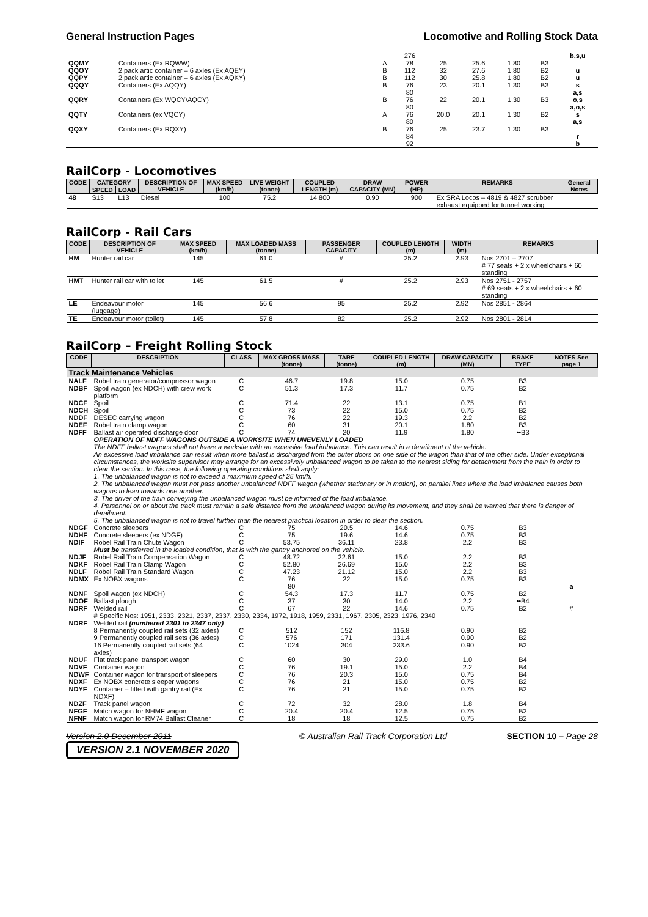General Instruction Pages Locomotive and Rolling Stock Data
| | | | 276 | | | | | b,s,u |
| QQMY | Containers (Ex RQWW) | A | 78 | 25 | 25.6 | 1.80 | B3 | |
| QQOY | 2 pack artic container – 6 axles (Ex AQEY) | B | 112 | 32 | 27.6 | 1.80 | B2 | u |
| QQPY | 2 pack artic container – 6 axles (Ex AQKY) | B | 112 | 30 | 25.8 | 1.80 | B2 | u |
| QQQY | Containers (Ex AQQY) | B | 76 | 23 | 20.1 | 1.30 | B3 | s |
| | | | 80 | | | | | a,s |
| QQRY | Containers (Ex WQCY/AQCY) | B | 76 | 22 | 20.1 | 1.30 | B3 | o,s |
| | | | 80 | | | | | a,o,s |
| QQTY | Containers (ex VQCY) | A | 76 | 20.0 | 20.1 | 1.30 | B2 | s |
| | | | 80 | | | | | a,s |
| QQXY | Containers (Ex RQXY) | B | 76 | 25 | 23.7 | 1.30 | B3 | |
| | | | 84 | | | | | r |
| | | | 92 | | | | | b |
RailCorp - Locomotives
| CODE | CATEGORY | | DESCRIPTION OF VEHICLE | MAX SPEED (km/h) | LIVE WEIGHT (tonne) | COUPLED LENGTH (m) | DRAW CAPACITY (MN) | POWER (HP) | REMARKS | General Notes |
| --- | --- | --- | --- | --- | --- | --- | --- | --- | --- | --- |
| | SPEED | LOAD | | | | | | | | |
| 48 | S13 | L13 | Diesel | 100 | 75.2 | 14.800 | 0.90 | 900 | Ex SRA Locos – 4819 & 4827 scrubber exhaust equipped for tunnel working | |
RailCorp - Rail Cars
| CODE | DESCRIPTION OF VEHICLE | MAX SPEED (km/h) | MAX LOADED MASS (tonne) | PASSENGER CAPACITY | COUPLED LENGTH (m) | WIDTH (m) | REMARKS |
| --- | --- | --- | --- | --- | --- | --- | --- |
| HM | Hunter rail car | 145 | 61.0 | # | 25.2 | 2.93 | Nos 2701 – 2707 # 77 seats + 2 x wheelchairs + 60 standing |
| HMT | Hunter rail car with toilet | 145 | 61.5 | # | 25.2 | 2.93 | Nos 2751 - 2757 # 69 seats + 2 x wheelchairs + 60 standing |
| LE | Endeavour motor (luggage) | 145 | 56.6 | 95 | 25.2 | 2.92 | Nos 2851 - 2864 |
| TE | Endeavour motor (toilet) | 145 | 57.8 | 82 | 25.2 | 2.92 | Nos 2801 - 2814 |
RailCorp – Freight Rolling Stock
| CODE | DESCRIPTION | CLASS | MAX GROSS MASS (tonne) | TARE (tonne) | COUPLED LENGTH (m) | DRAW CAPACITY (MN) | BRAKE TYPE | NOTES See page 1 |
| --- | --- | --- | --- | --- | --- | --- | --- | --- |
| Track Maintenance Vehicles | | | | | | | | |
| NALF | Robel train generator/compressor wagon | C | 46.7 | 19.8 | 15.0 | 0.75 | B3 | |
| NDBF | Spoil wagon (ex NDCH) with crew work platform | C | 51.3 | 17.3 | 11.7 | 0.75 | B2 | |
| NDCF | Spoil | C | 71.4 | 22 | 13.1 | 0.75 | B1 | |
| NDCH | Spoil | C | 73 | 22 | 15.0 | 0.75 | B2 | |
| NDDF | DESEC carrying wagon | C | 76 | 22 | 19.3 | 2.2 | B2 | |
| NDEF | Robel train clamp wagon | C | 60 | 31 | 20.1 | 1.80 | B3 | |
| NDFF | Ballast air operated discharge door | C | 74 | 20 | 11.9 | 1.80 | ••B3 | |
| | OPERATION OF NDFF WAGONS OUTSIDE A WORKSITE WHEN UNEVENLY LOADED The NDFF ballast wagons shall not leave a worksite with an excessive load imbalance. This can result in a derailment of the vehicle. An excessive load imbalance can result when more ballast is discharged from the outer doors on one side of the wagon than that of the other side. Under exceptional circumstances, the worksite supervisor may arrange for an excessively unbalanced wagon to be taken to the nearest siding for detachment from the train in order to clear the section. In this case, the following operating conditions shall apply: 1. The unbalanced wagon is not to exceed a maximum speed of 25 km/h. 2. The unbalanced wagon must not pass another unbalanced NDFF wagon (whether stationary or in motion), on parallel lines where the load imbalance causes both wagons to lean towards one another. 3. The driver of the train conveying the unbalanced wagon must be informed of the load imbalance. 4. Personnel on or about the track must remain a safe distance from the unbalanced wagon during its movement, and they shall be warned that there is danger of derailment. 5. The unbalanced wagon is not to travel further than the nearest practical location in order to clear the section. | | | | | | | |
| NDGF | Concrete sleepers | C | 75 | 20.5 | 14.6 | 0.75 | B3 | |
| NDHF | Concrete sleepers (ex NDGF) | C | 75 | 19.6 | 14.6 | 0.75 | B3 | |
| NDIF | Robel Rail Train Chute Wagon | C | 53.75 | 36.11 | 23.8 | 2.2 | B3 | |
| | Must be transferred in the loaded condition, that is with the gantry anchored on the vehicle. | | | | | | | |
| NDJF | Robel Rail Train Compensation Wagon | C | 48.72 | 22.61 | 15.0 | 2.2 | B3 | |
| NDKF | Robel Rail Train Clamp Wagon | C | 52.80 | 26.69 | 15.0 | 2.2 | B3 | |
| NDLF | Robel Rail Train Standard Wagon | C | 47.23 | 21.12 | 15.0 | 2.2 | B3 | |
| NDMX | Ex NOBX wagons | C | 76 | 22 | 15.0 | 0.75 | B3 | |
| | | | 80 | | | | | a |
| NDNF | Spoil wagon (ex NDCH) | C | 54.3 | 17.3 | 11.7 | 0.75 | B2 | |
| NDOF | Ballast plough | C | 37 | 30 | 14.0 | 2.2 | ••B4 | |
| NDRF | Welded rail | C | 67 | 22 | 14.6 | 0.75 | B2 | # |
| | # Specific Nos: 1951, 2333, 2321, 2337, 2337, 2330, 2334, 1972, 1918, 1959, 2331, 1967, 2305, 2323, 1976, 2340 | | | | | | | |
| NDRF | Welded rail (numbered 2301 to 2347 only) | | | | | | | |
| | 8 Permanently coupled rail sets (32 axles) | C | 512 | 152 | 116.8 | 0.90 | B2 | |
| | 9 Permanently coupled rail sets (36 axles) | C | 576 | 171 | 131.4 | 0.90 | B2 | |
| | 16 Permanently coupled rail sets (64 axles) | C | 1024 | 304 | 233.6 | 0.90 | B2 | |
| NDUF | Flat track panel transport wagon | C | 60 | 30 | 29.0 | 1.0 | B4 | |
| NDVF | Container wagon | C | 76 | 19.1 | 15.0 | 2.2 | B4 | |
| NDWF | Container wagon for transport of sleepers | C | 76 | 20.3 | 15.0 | 0.75 | B4 | |
| NDXF | Ex NOBX concrete sleeper wagons | C | 76 | 21 | 15.0 | 0.75 | B2 | |
| NDYF | Container – fitted with gantry rail (Ex NDXF) | C | 76 | 21 | 15.0 | 0.75 | B2 | |
| NDZF | Track panel wagon | C | 72 | 32 | 28.0 | 1.8 | B4 | |
| NFGF | Match wagon for NHMF wagon | C | 20.4 | 20.4 | 12.5 | 0.75 | B2 | |
| NFNF | Match wagon for RM74 Ballast Cleaner | C | 18 | 18 | 12.5 | 0.75 | B2 | |
Version 2.0 December 2011
VERSION 2.1 NOVEMBER 2020 © Australian Rail Track Corporation Ltd SECTION 10 – Page 28